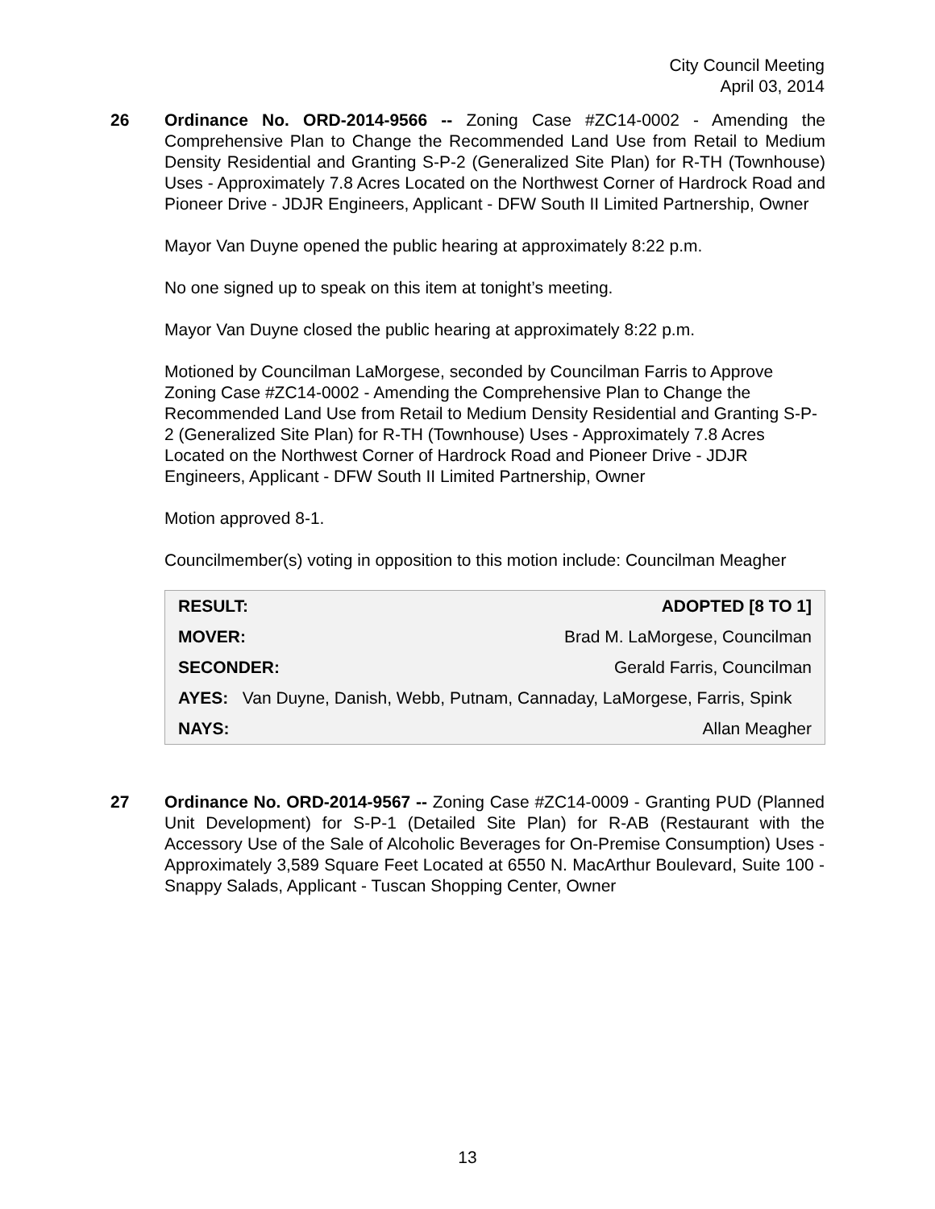City Council Meeting
April 03, 2014
26 Ordinance No. ORD-2014-9566 -- Zoning Case #ZC14-0002 - Amending the Comprehensive Plan to Change the Recommended Land Use from Retail to Medium Density Residential and Granting S-P-2 (Generalized Site Plan) for R-TH (Townhouse) Uses - Approximately 7.8 Acres Located on the Northwest Corner of Hardrock Road and Pioneer Drive - JDJR Engineers, Applicant - DFW South II Limited Partnership, Owner
Mayor Van Duyne opened the public hearing at approximately 8:22 p.m.
No one signed up to speak on this item at tonight’s meeting.
Mayor Van Duyne closed the public hearing at approximately 8:22 p.m.
Motioned by Councilman LaMorgese, seconded by Councilman Farris to Approve Zoning Case #ZC14-0002 - Amending the Comprehensive Plan to Change the Recommended Land Use from Retail to Medium Density Residential and Granting S-P-2 (Generalized Site Plan) for R-TH (Townhouse) Uses - Approximately 7.8 Acres Located on the Northwest Corner of Hardrock Road and Pioneer Drive - JDJR Engineers, Applicant - DFW South II Limited Partnership, Owner
Motion approved 8-1.
Councilmember(s) voting in opposition to this motion include: Councilman Meagher
| RESULT: | ADOPTED [8 TO 1] |
| MOVER: | Brad M. LaMorgese, Councilman |
| SECONDER: | Gerald Farris, Councilman |
| AYES: Van Duyne, Danish, Webb, Putnam, Cannaday, LaMorgese, Farris, Spink | |
| NAYS: | Allan Meagher |
27 Ordinance No. ORD-2014-9567 -- Zoning Case #ZC14-0009 - Granting PUD (Planned Unit Development) for S-P-1 (Detailed Site Plan) for R-AB (Restaurant with the Accessory Use of the Sale of Alcoholic Beverages for On-Premise Consumption) Uses - Approximately 3,589 Square Feet Located at 6550 N. MacArthur Boulevard, Suite 100 - Snappy Salads, Applicant - Tuscan Shopping Center, Owner
13